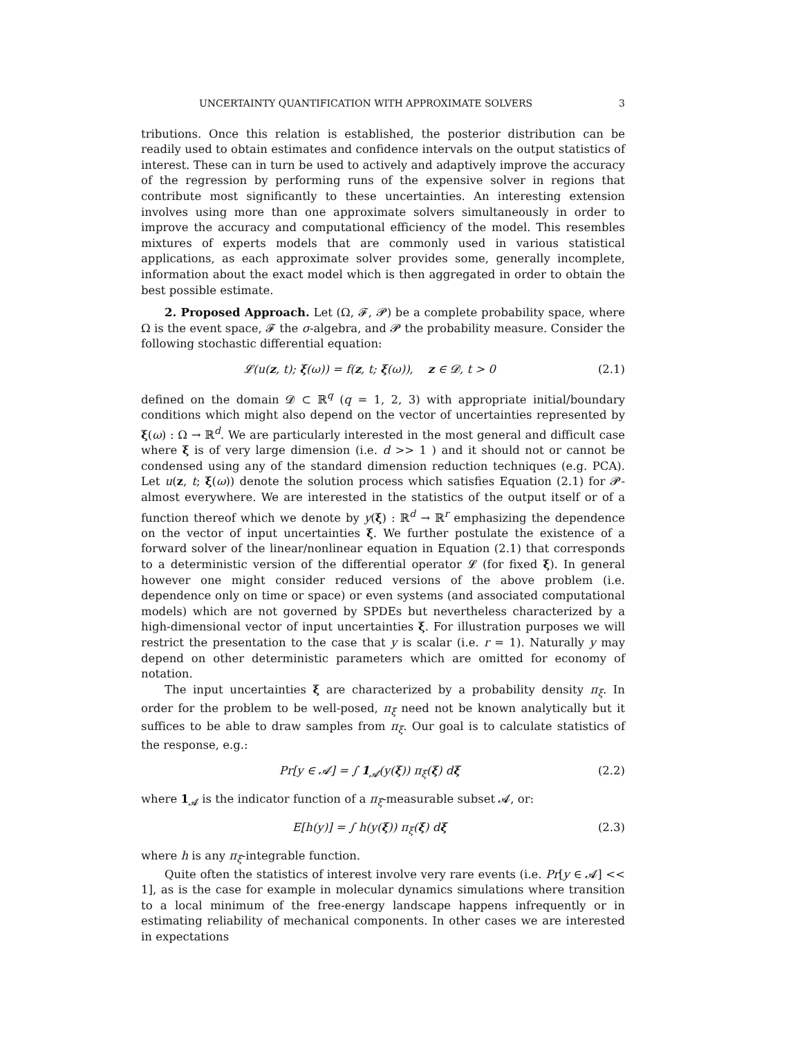UNCERTAINTY QUANTIFICATION WITH APPROXIMATE SOLVERS 3
tributions. Once this relation is established, the posterior distribution can be readily used to obtain estimates and confidence intervals on the output statistics of interest. These can in turn be used to actively and adaptively improve the accuracy of the regression by performing runs of the expensive solver in regions that contribute most significantly to these uncertainties. An interesting extension involves using more than one approximate solvers simultaneously in order to improve the accuracy and computational efficiency of the model. This resembles mixtures of experts models that are commonly used in various statistical applications, as each approximate solver provides some, generally incomplete, information about the exact model which is then aggregated in order to obtain the best possible estimate.
2. Proposed Approach. Let (Ω, 𝓕, 𝓟) be a complete probability space, where Ω is the event space, 𝓕 the σ-algebra, and 𝓟 the probability measure. Consider the following stochastic differential equation:
𝓛(u(z, t); ξ(ω)) = f(z, t; ξ(ω)), z ∈ 𝓓, t > 0 (2.1)
defined on the domain 𝓓 ⊂ ℝ<sup>q</sup> (q = 1, 2, 3) with appropriate initial/boundary conditions which might also depend on the vector of uncertainties represented by ξ(ω) : Ω → ℝ<sup>d</sup>. We are particularly interested in the most general and difficult case where ξ is of very large dimension (i.e. d >> 1 ) and it should not or cannot be condensed using any of the standard dimension reduction techniques (e.g. PCA). Let u(z, t; ξ(ω)) denote the solution process which satisfies Equation (2.1) for 𝓟-almost everywhere. We are interested in the statistics of the output itself or of a function thereof which we denote by y(ξ) : ℝ<sup>d</sup> → ℝ<sup>r</sup> emphasizing the dependence on the vector of input uncertainties ξ. We further postulate the existence of a forward solver of the linear/nonlinear equation in Equation (2.1) that corresponds to a deterministic version of the differential operator 𝓛 (for fixed ξ). In general however one might consider reduced versions of the above problem (i.e. dependence only on time or space) or even systems (and associated computational models) which are not governed by SPDEs but nevertheless characterized by a high-dimensional vector of input uncertainties ξ. For illustration purposes we will restrict the presentation to the case that y is scalar (i.e. r = 1). Naturally y may depend on other deterministic parameters which are omitted for economy of notation.
The input uncertainties ξ are characterized by a probability density π<sub>ξ</sub>. In order for the problem to be well-posed, π<sub>ξ</sub> need not be known analytically but it suffices to be able to draw samples from π<sub>ξ</sub>. Our goal is to calculate statistics of the response, e.g.:
Pr[y ∈ 𝓐] = ∫ 1<sub>𝓐</sub>(y(ξ)) π<sub>ξ</sub>(ξ) dξ (2.2)
where 1<sub>𝓐</sub> is the indicator function of a π<sub>ξ</sub>-measurable subset 𝓐, or:
E[h(y)] = ∫ h(y(ξ)) π<sub>ξ</sub>(ξ) dξ (2.3)
where h is any π<sub>ξ</sub>-integrable function.
Quite often the statistics of interest involve very rare events (i.e. Pr[y ∈ 𝓐] << 1], as is the case for example in molecular dynamics simulations where transition to a local minimum of the free-energy landscape happens infrequently or in estimating reliability of mechanical components. In other cases we are interested in expectations